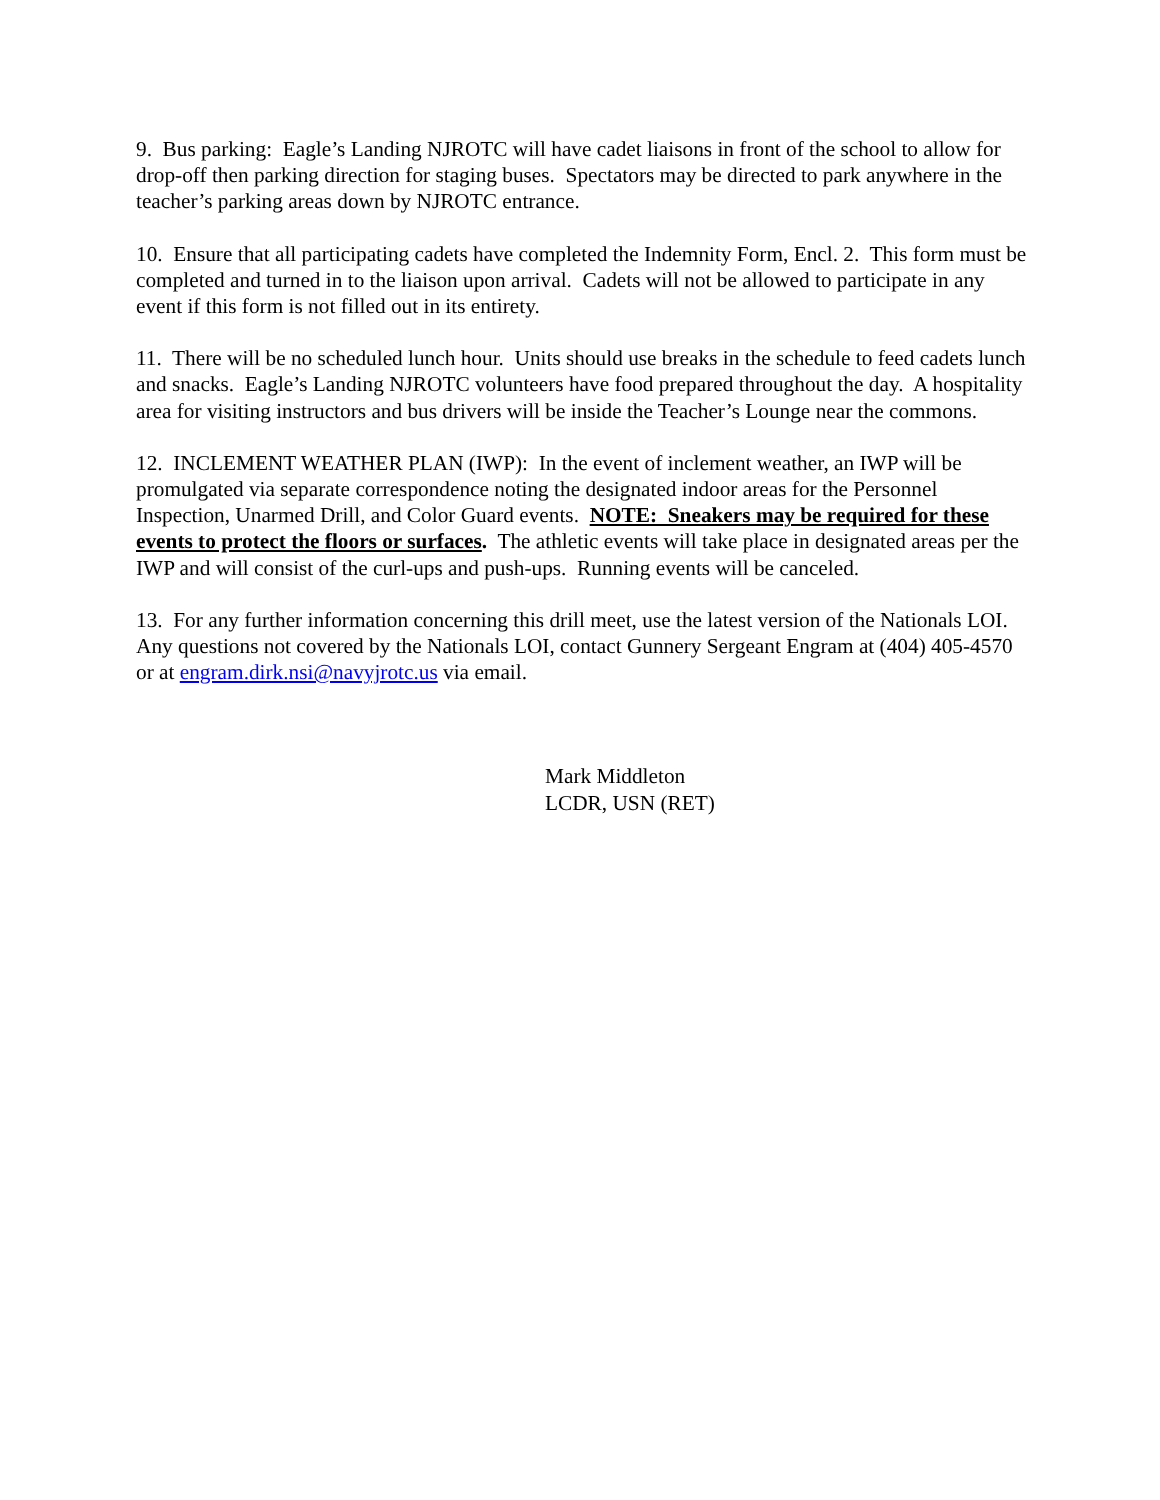9. Bus parking: Eagle’s Landing NJROTC will have cadet liaisons in front of the school to allow for drop-off then parking direction for staging buses. Spectators may be directed to park anywhere in the teacher’s parking areas down by NJROTC entrance.
10. Ensure that all participating cadets have completed the Indemnity Form, Encl. 2. This form must be completed and turned in to the liaison upon arrival. Cadets will not be allowed to participate in any event if this form is not filled out in its entirety.
11. There will be no scheduled lunch hour. Units should use breaks in the schedule to feed cadets lunch and snacks. Eagle’s Landing NJROTC volunteers have food prepared throughout the day. A hospitality area for visiting instructors and bus drivers will be inside the Teacher’s Lounge near the commons.
12. INCLEMENT WEATHER PLAN (IWP): In the event of inclement weather, an IWP will be promulgated via separate correspondence noting the designated indoor areas for the Personnel Inspection, Unarmed Drill, and Color Guard events. NOTE: Sneakers may be required for these events to protect the floors or surfaces. The athletic events will take place in designated areas per the IWP and will consist of the curl-ups and push-ups. Running events will be canceled.
13. For any further information concerning this drill meet, use the latest version of the Nationals LOI. Any questions not covered by the Nationals LOI, contact Gunnery Sergeant Engram at (404) 405-4570 or at engram.dirk.nsi@navyjrotc.us via email.
Mark Middleton
LCDR, USN (RET)